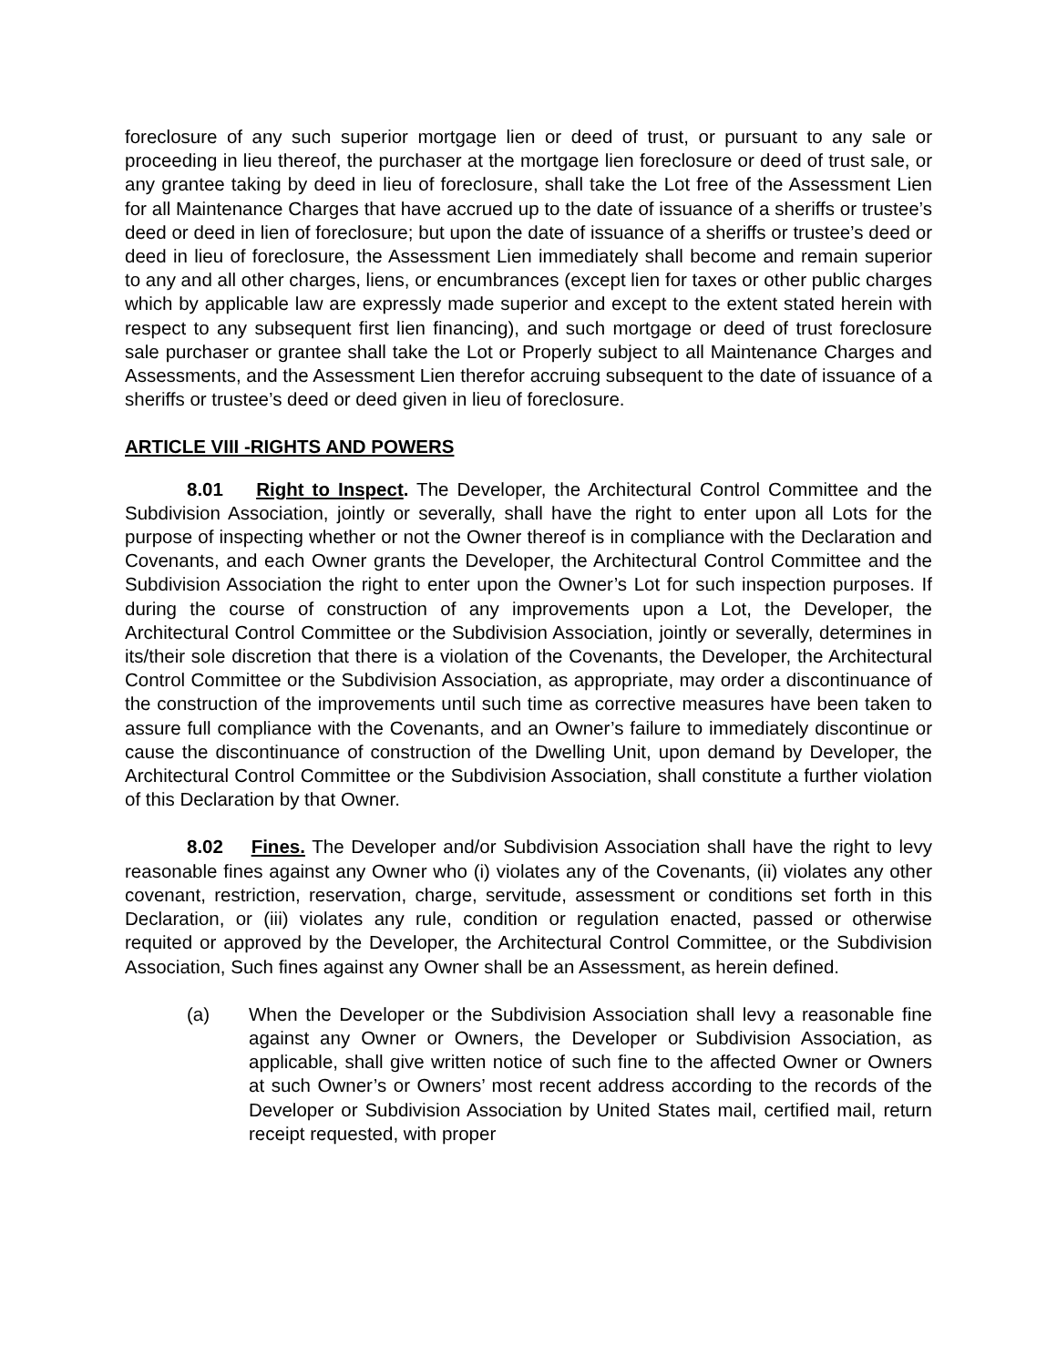foreclosure of any such superior mortgage lien or deed of trust, or pursuant to any sale or proceeding in lieu thereof, the purchaser at the mortgage lien foreclosure or deed of trust sale, or any grantee taking by deed in lieu of foreclosure, shall take the Lot free of the Assessment Lien for all Maintenance Charges that have accrued up to the date of issuance of a sheriffs or trustee’s deed or deed in lien of foreclosure; but upon the date of issuance of a sheriffs or trustee’s deed or deed in lieu of foreclosure, the Assessment Lien immediately shall become and remain superior to any and all other charges, liens, or encumbrances (except lien for taxes or other public charges which by applicable law are expressly made superior and except to the extent stated herein with respect to any subsequent first lien financing), and such mortgage or deed of trust foreclosure sale purchaser or grantee shall take the Lot or Properly subject to all Maintenance Charges and Assessments, and the Assessment Lien therefor accruing subsequent to the date of issuance of a sheriffs or trustee’s deed or deed given in lieu of foreclosure.
ARTICLE VIII -RIGHTS AND POWERS
8.01 Right to Inspect. The Developer, the Architectural Control Committee and the Subdivision Association, jointly or severally, shall have the right to enter upon all Lots for the purpose of inspecting whether or not the Owner thereof is in compliance with the Declaration and Covenants, and each Owner grants the Developer, the Architectural Control Committee and the Subdivision Association the right to enter upon the Owner’s Lot for such inspection purposes. If during the course of construction of any improvements upon a Lot, the Developer, the Architectural Control Committee or the Subdivision Association, jointly or severally, determines in its/their sole discretion that there is a violation of the Covenants, the Developer, the Architectural Control Committee or the Subdivision Association, as appropriate, may order a discontinuance of the construction of the improvements until such time as corrective measures have been taken to assure full compliance with the Covenants, and an Owner’s failure to immediately discontinue or cause the discontinuance of construction of the Dwelling Unit, upon demand by Developer, the Architectural Control Committee or the Subdivision Association, shall constitute a further violation of this Declaration by that Owner.
8.02 Fines. The Developer and/or Subdivision Association shall have the right to levy reasonable fines against any Owner who (i) violates any of the Covenants, (ii) violates any other covenant, restriction, reservation, charge, servitude, assessment or conditions set forth in this Declaration, or (iii) violates any rule, condition or regulation enacted, passed or otherwise requited or approved by the Developer, the Architectural Control Committee, or the Subdivision Association, Such fines against any Owner shall be an Assessment, as herein defined.
(a) When the Developer or the Subdivision Association shall levy a reasonable fine against any Owner or Owners, the Developer or Subdivision Association, as applicable, shall give written notice of such fine to the affected Owner or Owners at such Owner’s or Owners’ most recent address according to the records of the Developer or Subdivision Association by United States mail, certified mail, return receipt requested, with proper